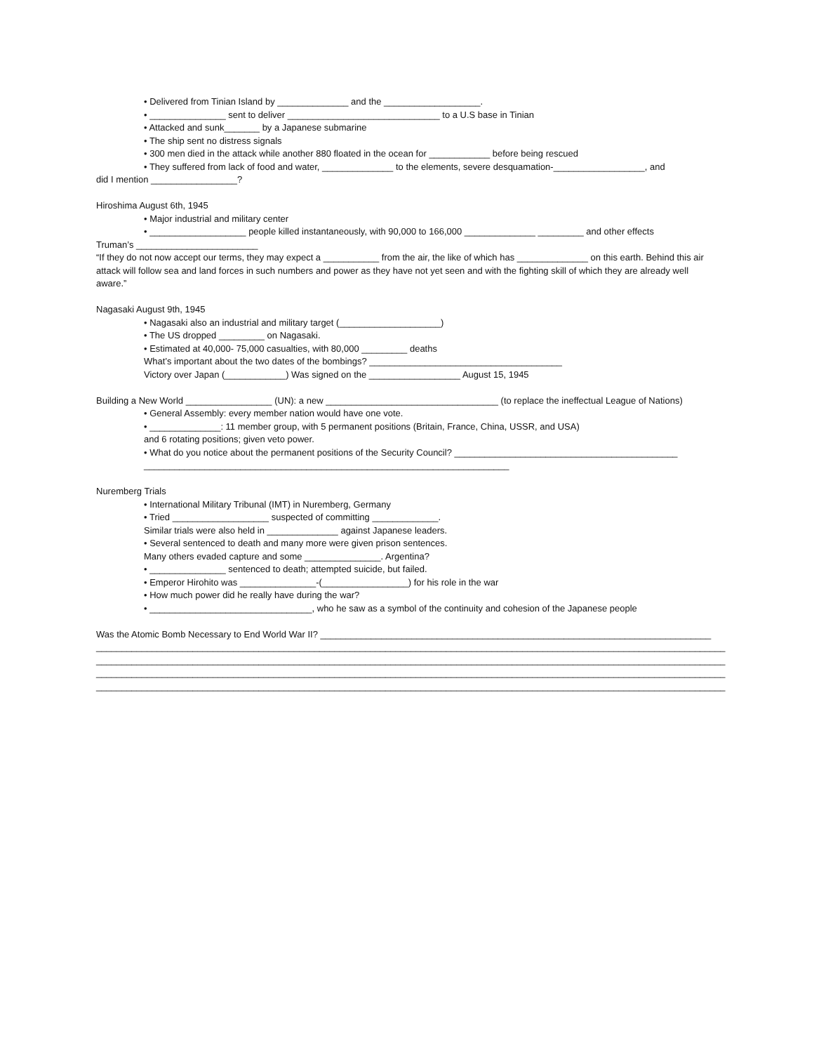• Delivered from Tinian Island by ______________ and the ___________________.
• _______________ sent to deliver ______________________________ to a U.S base in Tinian
• Attacked and sunk_______ by a Japanese submarine
• The ship sent no distress signals
• 300 men died in the attack while another 880 floated in the ocean for ____________ before being rescued
• They suffered from lack of food and water, ______________ to the elements, severe desquamation-__________________, and
did I mention _________________?
Hiroshima August 6th, 1945
• Major industrial and military center
• ___________________ people killed instantaneously, with 90,000 to 166,000 ______________ _________ and other effects
Truman’s ________________________
“If they do not now accept our terms, they may expect a ___________ from the air, the like of which has ______________ on this earth. Behind this air attack will follow sea and land forces in such numbers and power as they have not yet seen and with the fighting skill of which they are already well aware.”
Nagasaki August 9th, 1945
• Nagasaki also an industrial and military target (____________________)
• The US dropped _________ on Nagasaki.
• Estimated at 40,000- 75,000 casualties, with 80,000 _________ deaths
What’s important about the two dates of the bombings? ______________________________________
Victory over Japan (____________) Was signed on the __________________ August 15, 1945
Building a New World _________________ (UN): a new __________________________________ (to replace the ineffectual League of Nations)
• General Assembly: every member nation would have one vote.
• ______________: 11 member group, with 5 permanent positions (Britain, France, China, USSR, and USA)
and 6 rotating positions; given veto power.
• What do you notice about the permanent positions of the Security Council? ____________________________________________
________________________________________________________________________
Nuremberg Trials
• International Military Tribunal (IMT) in Nuremberg, Germany
• Tried ___________________ suspected of committing _____________.
Similar trials were also held in ______________ against Japanese leaders.
• Several sentenced to death and many more were given prison sentences.
Many others evaded capture and some _______________. Argentina?
• _______________ sentenced to death; attempted suicide, but failed.
• Emperor Hirohito was _______________-(_________________) for his role in the war
• How much power did he really have during the war?
• ________________________________, who he saw as a symbol of the continuity and cohesion of the Japanese people
Was the Atomic Bomb Necessary to End World War II? _____________________________________________________________________________
____________________________________________________________________________________________________________________________
____________________________________________________________________________________________________________________________
____________________________________________________________________________________________________________________________
____________________________________________________________________________________________________________________________